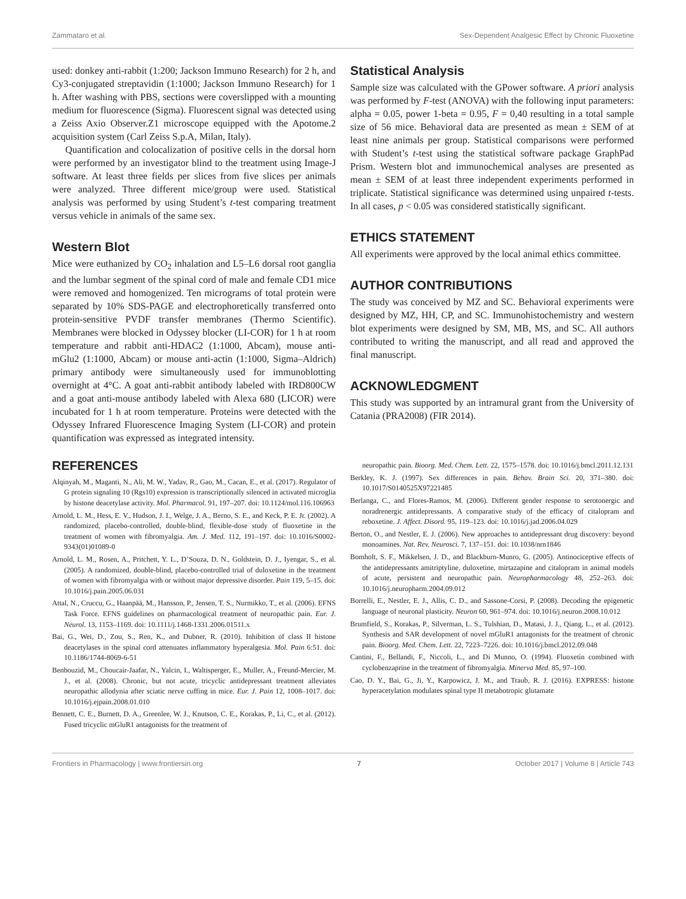Zammataro et al. Sex-Dependent Analgesic Effect by Chronic Fluoxetine
used: donkey anti-rabbit (1:200; Jackson Immuno Research) for 2 h, and Cy3-conjugated streptavidin (1:1000; Jackson Immuno Research) for 1 h. After washing with PBS, sections were coverslipped with a mounting medium for fluorescence (Sigma). Fluorescent signal was detected using a Zeiss Axio Observer.Z1 microscope equipped with the Apotome.2 acquisition system (Carl Zeiss S.p.A, Milan, Italy).
Quantification and colocalization of positive cells in the dorsal horn were performed by an investigator blind to the treatment using Image-J software. At least three fields per slices from five slices per animals were analyzed. Three different mice/group were used. Statistical analysis was performed by using Student’s t-test comparing treatment versus vehicle in animals of the same sex.
Western Blot
Mice were euthanized by CO<sub>2</sub> inhalation and L5–L6 dorsal root ganglia and the lumbar segment of the spinal cord of male and female CD1 mice were removed and homogenized. Ten micrograms of total protein were separated by 10% SDS-PAGE and electrophoretically transferred onto protein-sensitive PVDF transfer membranes (Thermo Scientific). Membranes were blocked in Odyssey blocker (LI-COR) for 1 h at room temperature and rabbit anti-HDAC2 (1:1000, Abcam), mouse anti-mGlu2 (1:1000, Abcam) or mouse anti-actin (1:1000, Sigma–Aldrich) primary antibody were simultaneously used for immunoblotting overnight at 4°C. A goat anti-rabbit antibody labeled with IRD800CW and a goat anti-mouse antibody labeled with Alexa 680 (LICOR) were incubated for 1 h at room temperature. Proteins were detected with the Odyssey Infrared Fluorescence Imaging System (LI-COR) and protein quantification was expressed as integrated intensity.
Statistical Analysis
Sample size was calculated with the GPower software. A priori analysis was performed by F-test (ANOVA) with the following input parameters: alpha = 0.05, power 1-beta = 0.95, F = 0,40 resulting in a total sample size of 56 mice. Behavioral data are presented as mean ± SEM of at least nine animals per group. Statistical comparisons were performed with Student’s t-test using the statistical software package GraphPad Prism. Western blot and immunochemical analyses are presented as mean ± SEM of at least three independent experiments performed in triplicate. Statistical significance was determined using unpaired t-tests. In all cases, p < 0.05 was considered statistically significant.
ETHICS STATEMENT
All experiments were approved by the local animal ethics committee.
AUTHOR CONTRIBUTIONS
The study was conceived by MZ and SC. Behavioral experiments were designed by MZ, HH, CP, and SC. Immunohistochemistry and western blot experiments were designed by SM, MB, MS, and SC. All authors contributed to writing the manuscript, and all read and approved the final manuscript.
ACKNOWLEDGMENT
This study was supported by an intramural grant from the University of Catania (PRA2008) (FIR 2014).
REFERENCES
Alqinyah, M., Maganti, N., Ali, M. W., Yadav, R., Gao, M., Cacan, E., et al. (2017). Regulator of G protein signaling 10 (Rgs10) expression is transcriptionally silenced in activated microglia by histone deacetylase activity. Mol. Pharmacol. 91, 197–207. doi: 10.1124/mol.116.106963
Arnold, L. M., Hess, E. V., Hudson, J. I., Welge, J. A., Berno, S. E., and Keck, P. E. Jr. (2002). A randomized, placebo-controlled, double-blind, flexible-dose study of fluoxetine in the treatment of women with fibromyalgia. Am. J. Med. 112, 191–197. doi: 10.1016/S0002-9343(01)01089-0
Arnold, L. M., Rosen, A., Pritchett, Y. L., D’Souza, D. N., Goldstein, D. J., Iyengar, S., et al. (2005). A randomized, double-blind, placebo-controlled trial of duloxetine in the treatment of women with fibromyalgia with or without major depressive disorder. Pain 119, 5–15. doi: 10.1016/j.pain.2005.06.031
Attal, N., Cruccu, G., Haanpää, M., Hansson, P., Jensen, T. S., Nurmikko, T., et al. (2006). EFNS Task Force. EFNS guidelines on pharmacological treatment of neuropathic pain. Eur. J. Neurol. 13, 1153–1169. doi: 10.1111/j.1468-1331.2006.01511.x
Bai, G., Wei, D., Zou, S., Ren, K., and Dubner, R. (2010). Inhibition of class II histone deacetylases in the spinal cord attenuates inflammatory hyperalgesia. Mol. Pain 6:51. doi: 10.1186/1744-8069-6-51
Benbouzid, M., Choucair-Jaafar, N., Yalcin, I., Waltisperger, E., Muller, A., Freund-Mercier, M. J., et al. (2008). Chronic, but not acute, tricyclic antidepressant treatment alleviates neuropathic allodynia after sciatic nerve cuffing in mice. Eur. J. Pain 12, 1008–1017. doi: 10.1016/j.ejpain.2008.01.010
Bennett, C. E., Burnett, D. A., Greenlee, W. J., Knutson, C. E., Korakas, P., Li, C., et al. (2012). Fused tricyclic mGluR1 antagonists for the treatment of
neuropathic pain. Bioorg. Med. Chem. Lett. 22, 1575–1578. doi: 10.1016/j.bmcl.2011.12.131
Berkley, K. J. (1997). Sex differences in pain. Behav. Brain Sci. 20, 371–380. doi: 10.1017/S0140525X97221485
Berlanga, C., and Flores-Ramos, M. (2006). Different gender response to serotonergic and noradrenergic antidepressants. A comparative study of the efficacy of citalopram and reboxetine. J. Affect. Disord. 95, 119–123. doi: 10.1016/j.jad.2006.04.029
Berton, O., and Nestler, E. J. (2006). New approaches to antidepressant drug discovery: beyond monoamines. Nat. Rev. Neurosci. 7, 137–151. doi: 10.1038/nrn1846
Bomholt, S. F., Mikkelsen, J. D., and Blackburn-Munro, G. (2005). Antinociceptive effects of the antidepressants amitriptyline, duloxetine, mirtazapine and citalopram in animal models of acute, persistent and neuropathic pain. Neuropharmacology 48, 252–263. doi: 10.1016/j.neuropharm.2004.09.012
Borrelli, E., Nestler, E. J., Allis, C. D., and Sassone-Corsi, P. (2008). Decoding the epigenetic language of neuronal plasticity. Neuron 60, 961–974. doi: 10.1016/j.neuron.2008.10.012
Brumfield, S., Korakas, P., Silverman, L. S., Tulshian, D., Matasi, J. J., Qiang, L., et al. (2012). Synthesis and SAR development of novel mGluR1 antagonists for the treatment of chronic pain. Bioorg. Med. Chem. Lett. 22, 7223–7226. doi: 10.1016/j.bmcl.2012.09.048
Cantini, F., Bellandi, F., Niccoli, L., and Di Munno, O. (1994). Fluoxetin combined with cyclobenzaprine in the treatment of fibromyalgia. Minerva Med. 85, 97–100.
Cao, D. Y., Bai, G., Ji, Y., Karpowicz, J. M., and Traub, R. J. (2016). EXPRESS: histone hyperacetylation modulates spinal type II metabotropic glutamate
Frontiers in Pharmacology | www.frontiersin.org 7 October 2017 | Volume 8 | Article 743